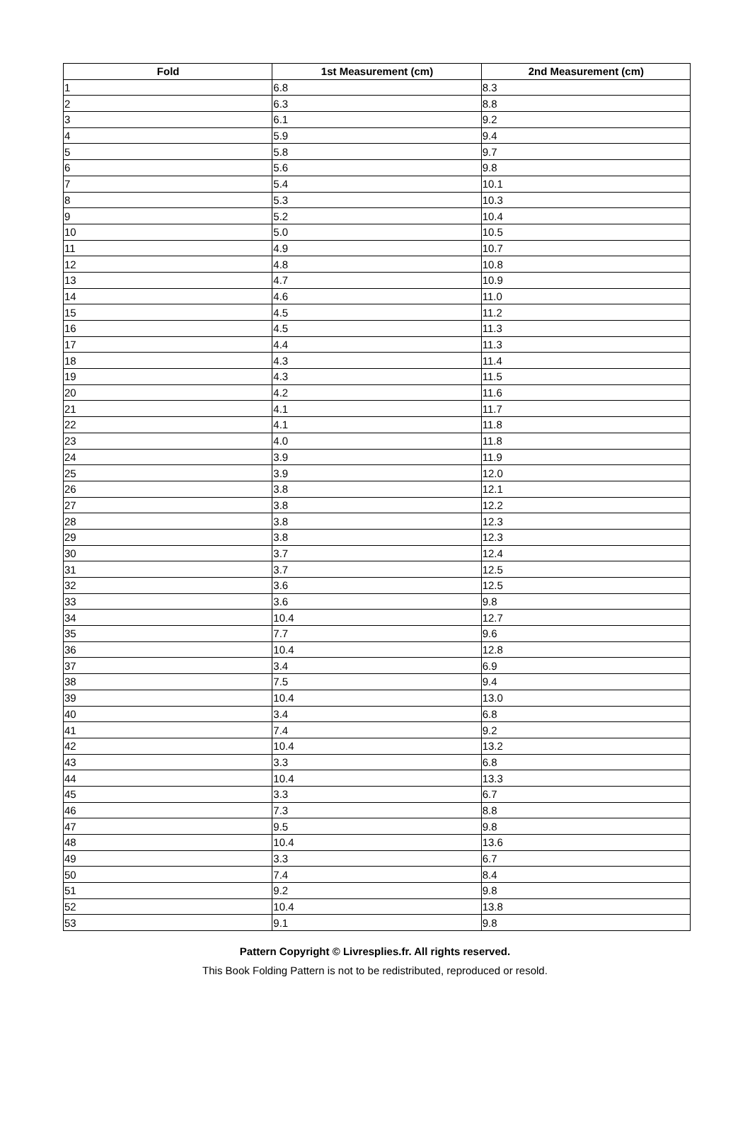| Fold | 1st Measurement (cm) | 2nd Measurement (cm) |
| --- | --- | --- |
| 1 | 6.8 | 8.3 |
| 2 | 6.3 | 8.8 |
| 3 | 6.1 | 9.2 |
| 4 | 5.9 | 9.4 |
| 5 | 5.8 | 9.7 |
| 6 | 5.6 | 9.8 |
| 7 | 5.4 | 10.1 |
| 8 | 5.3 | 10.3 |
| 9 | 5.2 | 10.4 |
| 10 | 5.0 | 10.5 |
| 11 | 4.9 | 10.7 |
| 12 | 4.8 | 10.8 |
| 13 | 4.7 | 10.9 |
| 14 | 4.6 | 11.0 |
| 15 | 4.5 | 11.2 |
| 16 | 4.5 | 11.3 |
| 17 | 4.4 | 11.3 |
| 18 | 4.3 | 11.4 |
| 19 | 4.3 | 11.5 |
| 20 | 4.2 | 11.6 |
| 21 | 4.1 | 11.7 |
| 22 | 4.1 | 11.8 |
| 23 | 4.0 | 11.8 |
| 24 | 3.9 | 11.9 |
| 25 | 3.9 | 12.0 |
| 26 | 3.8 | 12.1 |
| 27 | 3.8 | 12.2 |
| 28 | 3.8 | 12.3 |
| 29 | 3.8 | 12.3 |
| 30 | 3.7 | 12.4 |
| 31 | 3.7 | 12.5 |
| 32 | 3.6 | 12.5 |
| 33 | 3.6 | 9.8 |
| 34 | 10.4 | 12.7 |
| 35 | 7.7 | 9.6 |
| 36 | 10.4 | 12.8 |
| 37 | 3.4 | 6.9 |
| 38 | 7.5 | 9.4 |
| 39 | 10.4 | 13.0 |
| 40 | 3.4 | 6.8 |
| 41 | 7.4 | 9.2 |
| 42 | 10.4 | 13.2 |
| 43 | 3.3 | 6.8 |
| 44 | 10.4 | 13.3 |
| 45 | 3.3 | 6.7 |
| 46 | 7.3 | 8.8 |
| 47 | 9.5 | 9.8 |
| 48 | 10.4 | 13.6 |
| 49 | 3.3 | 6.7 |
| 50 | 7.4 | 8.4 |
| 51 | 9.2 | 9.8 |
| 52 | 10.4 | 13.8 |
| 53 | 9.1 | 9.8 |
Pattern Copyright © Livresplies.fr. All rights reserved.
This Book Folding Pattern is not to be redistributed, reproduced or resold.